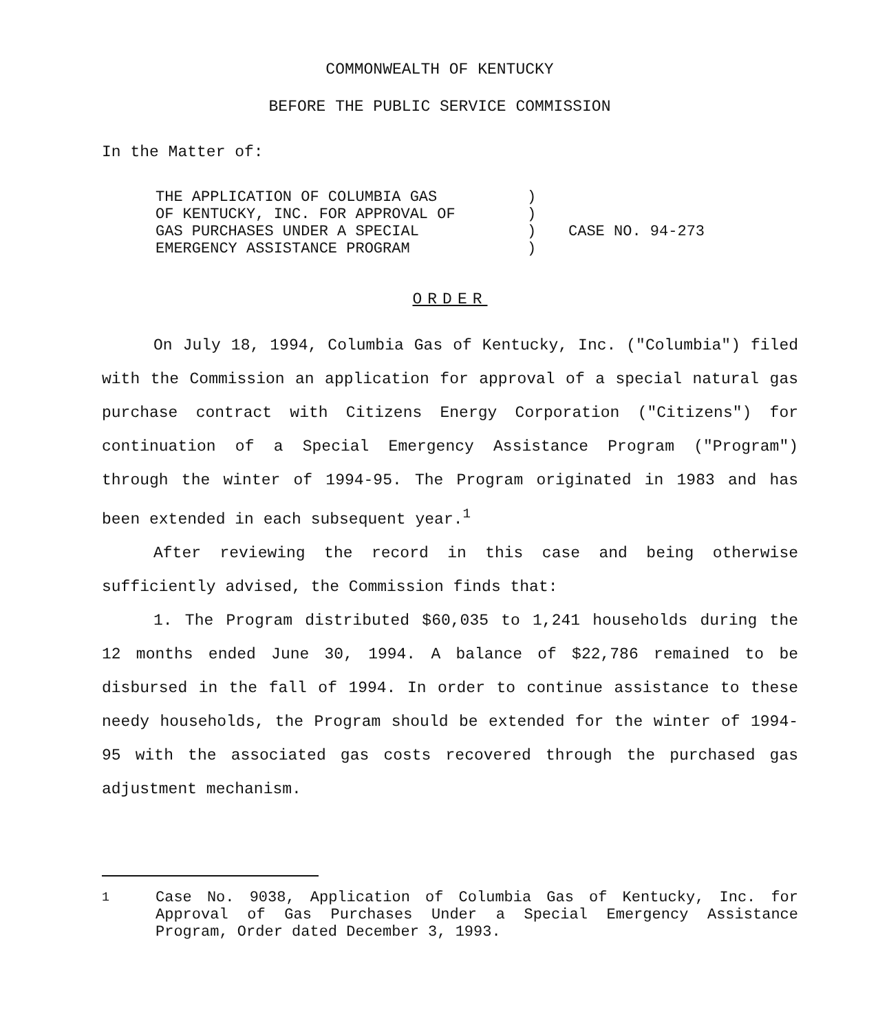COMMONWEALTH OF KENTUCKY
BEFORE THE PUBLIC SERVICE COMMISSION
In the Matter of:
THE APPLICATION OF COLUMBIA GAS
OF KENTUCKY, INC. FOR APPROVAL OF
GAS PURCHASES UNDER A SPECIAL
EMERGENCY ASSISTANCE PROGRAM
)
)
)
)
CASE NO. 94-273
ORDER
On July 18, 1994, Columbia Gas of Kentucky, Inc. ("Columbia") filed with the Commission an application for approval of a special natural gas purchase contract with Citizens Energy Corporation ("Citizens") for continuation of a Special Emergency Assistance Program ("Program") through the winter of 1994-95. The Program originated in 1983 and has been extended in each subsequent year.<sup>1</sup>
After reviewing the record in this case and being otherwise sufficiently advised, the Commission finds that:
1. The Program distributed $60,035 to 1,241 households during the 12 months ended June 30, 1994. A balance of $22,786 remained to be disbursed in the fall of 1994. In order to continue assistance to these needy households, the Program should be extended for the winter of 1994-95 with the associated gas costs recovered through the purchased gas adjustment mechanism.
<sup>1</sup> Case No. 9038, Application of Columbia Gas of Kentucky, Inc. for Approval of Gas Purchases Under a Special Emergency Assistance Program, Order dated December 3, 1993.